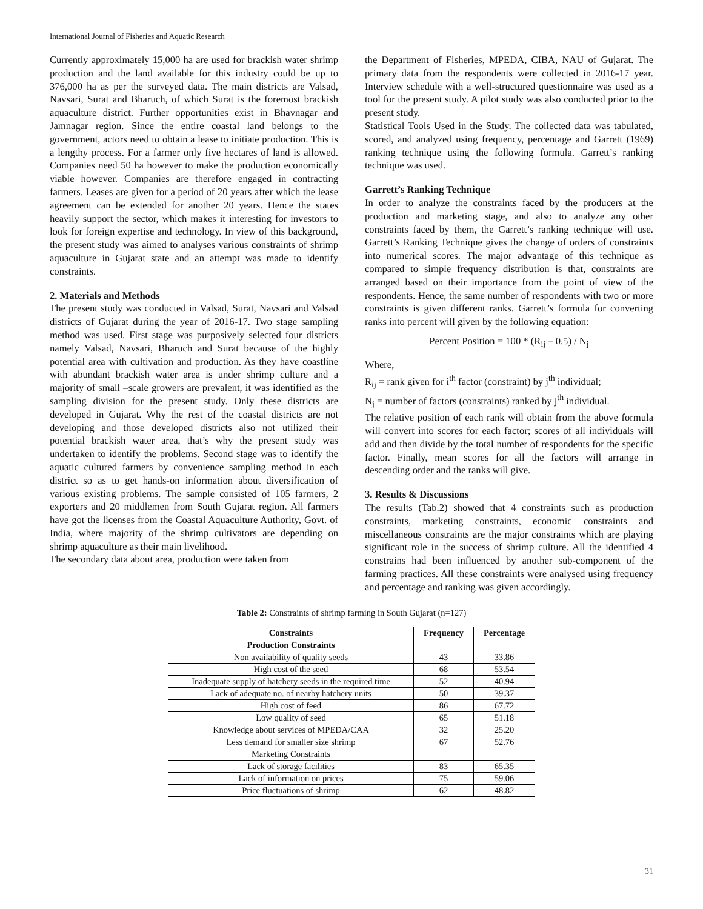International Journal of Fisheries and Aquatic Research
Currently approximately 15,000 ha are used for brackish water shrimp production and the land available for this industry could be up to 376,000 ha as per the surveyed data. The main districts are Valsad, Navsari, Surat and Bharuch, of which Surat is the foremost brackish aquaculture district. Further opportunities exist in Bhavnagar and Jamnagar region. Since the entire coastal land belongs to the government, actors need to obtain a lease to initiate production. This is a lengthy process. For a farmer only five hectares of land is allowed. Companies need 50 ha however to make the production economically viable however. Companies are therefore engaged in contracting farmers. Leases are given for a period of 20 years after which the lease agreement can be extended for another 20 years. Hence the states heavily support the sector, which makes it interesting for investors to look for foreign expertise and technology. In view of this background, the present study was aimed to analyses various constraints of shrimp aquaculture in Gujarat state and an attempt was made to identify constraints.
2. Materials and Methods
The present study was conducted in Valsad, Surat, Navsari and Valsad districts of Gujarat during the year of 2016-17. Two stage sampling method was used. First stage was purposively selected four districts namely Valsad, Navsari, Bharuch and Surat because of the highly potential area with cultivation and production. As they have coastline with abundant brackish water area is under shrimp culture and a majority of small –scale growers are prevalent, it was identified as the sampling division for the present study. Only these districts are developed in Gujarat. Why the rest of the coastal districts are not developing and those developed districts also not utilized their potential brackish water area, that’s why the present study was undertaken to identify the problems. Second stage was to identify the aquatic cultured farmers by convenience sampling method in each district so as to get hands-on information about diversification of various existing problems. The sample consisted of 105 farmers, 2 exporters and 20 middlemen from South Gujarat region. All farmers have got the licenses from the Coastal Aquaculture Authority, Govt. of India, where majority of the shrimp cultivators are depending on shrimp aquaculture as their main livelihood.
The secondary data about area, production were taken from
the Department of Fisheries, MPEDA, CIBA, NAU of Gujarat. The primary data from the respondents were collected in 2016-17 year. Interview schedule with a well-structured questionnaire was used as a tool for the present study. A pilot study was also conducted prior to the present study.
Statistical Tools Used in the Study. The collected data was tabulated, scored, and analyzed using frequency, percentage and Garrett (1969) ranking technique using the following formula. Garrett’s ranking technique was used.
Garrett’s Ranking Technique
In order to analyze the constraints faced by the producers at the production and marketing stage, and also to analyze any other constraints faced by them, the Garrett’s ranking technique will use. Garrett’s Ranking Technique gives the change of orders of constraints into numerical scores. The major advantage of this technique as compared to simple frequency distribution is that, constraints are arranged based on their importance from the point of view of the respondents. Hence, the same number of respondents with two or more constraints is given different ranks. Garrett’s formula for converting ranks into percent will given by the following equation:
Percent Position = 100 * (R<sub>ij</sub> – 0.5) / N<sub>j</sub>
Where,
R<sub>ij</sub> = rank given for i<sup>th</sup> factor (constraint) by j<sup>th</sup> individual;
N<sub>j</sub> = number of factors (constraints) ranked by j<sup>th</sup> individual.
The relative position of each rank will obtain from the above formula will convert into scores for each factor; scores of all individuals will add and then divide by the total number of respondents for the specific factor. Finally, mean scores for all the factors will arrange in descending order and the ranks will give.
3. Results & Discussions
The results (Tab.2) showed that 4 constraints such as production constraints, marketing constraints, economic constraints and miscellaneous constraints are the major constraints which are playing significant role in the success of shrimp culture. All the identified 4 constrains had been influenced by another sub-component of the farming practices. All these constraints were analysed using frequency and percentage and ranking was given accordingly.
Table 2: Constraints of shrimp farming in South Gujarat (n=127)
| Constraints | Frequency | Percentage |
| --- | --- | --- |
| Production Constraints | | |
| Non availability of quality seeds | 43 | 33.86 |
| High cost of the seed | 68 | 53.54 |
| Inadequate supply of hatchery seeds in the required time | 52 | 40.94 |
| Lack of adequate no. of nearby hatchery units | 50 | 39.37 |
| High cost of feed | 86 | 67.72 |
| Low quality of seed | 65 | 51.18 |
| Knowledge about services of MPEDA/CAA | 32 | 25.20 |
| Less demand for smaller size shrimp | 67 | 52.76 |
| Marketing Constraints | | |
| Lack of storage facilities | 83 | 65.35 |
| Lack of information on prices | 75 | 59.06 |
| Price fluctuations of shrimp | 62 | 48.82 |
31